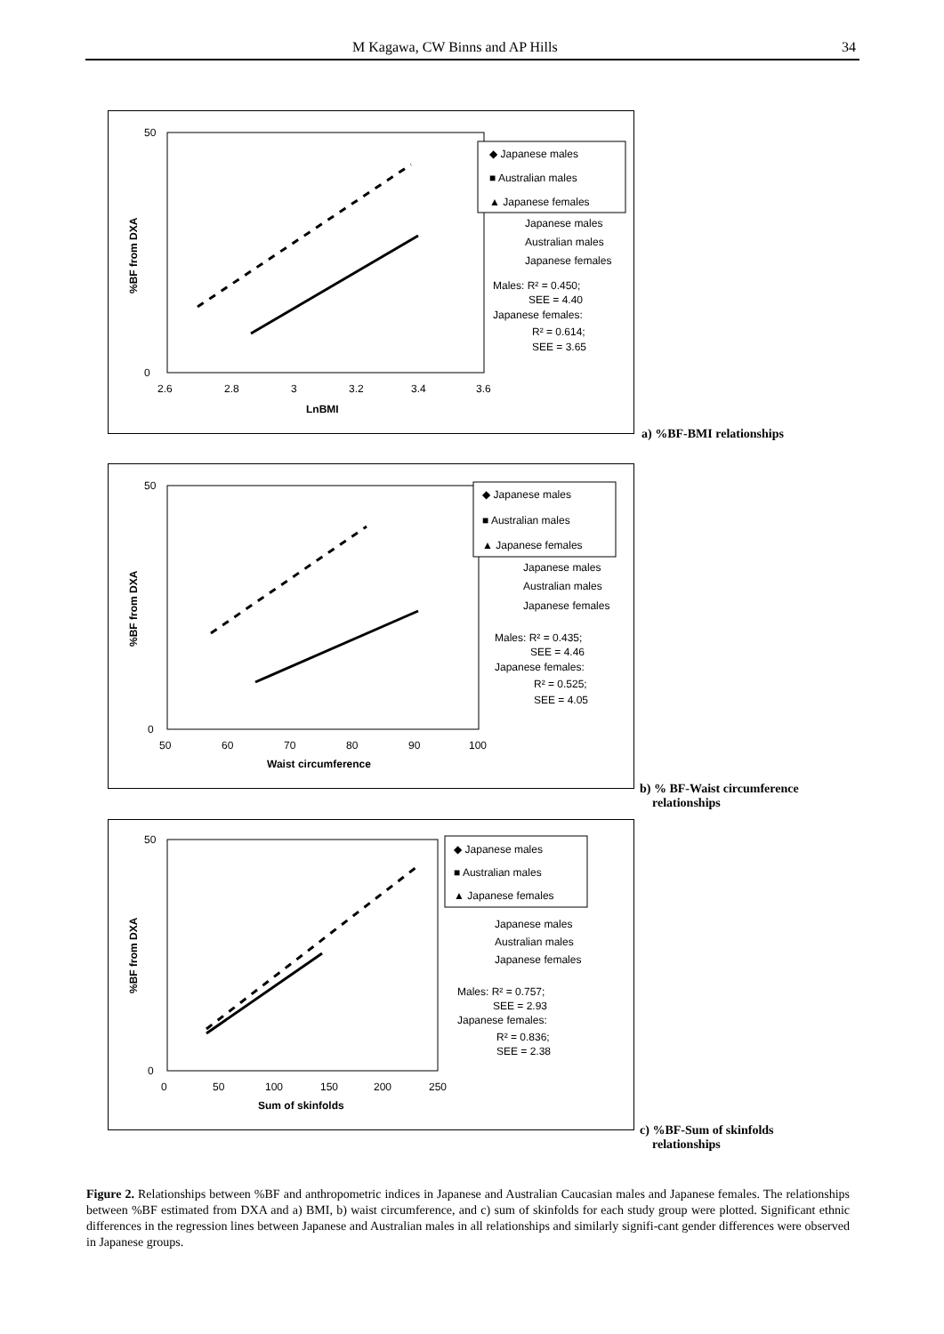M Kagawa, CW Binns and AP Hills 34
50
0
2.6
2.8
3
3.2
3.4
3.6
LnBMI
%BF from DXA
◆ Japanese males
■ Australian males
▲ Japanese females
Japanese males
Australian males
Japanese females
Males: R² = 0.450;
SEE = 4.40
Japanese females:
R² = 0.614;
SEE = 3.65
a) %BF-BMI relationships
50
0
50
60
70
80
90
100
Waist circumference
%BF from DXA
◆ Japanese males
■ Australian males
▲ Japanese females
Japanese males
Australian males
Japanese females
Males: R² = 0.435;
SEE = 4.46
Japanese females:
R² = 0.525;
SEE = 4.05
b) % BF-Waist circumference
relationships
50
0
0
50
100
150
200
250
Sum of skinfolds
%BF from DXA
◆ Japanese males
■ Australian males
▲ Japanese females
Japanese males
Australian males
Japanese females
Males: R² = 0.757;
SEE = 2.93
Japanese females:
R² = 0.836;
SEE = 2.38
c) %BF-Sum of skinfolds
relationships
Figure 2. Relationships between %BF and anthropometric indices in Japanese and Australian Caucasian males and Japanese females. The relationships between %BF estimated from DXA and a) BMI, b) waist circumference, and c) sum of skinfolds for each study group were plotted. Significant ethnic differences in the regression lines between Japanese and Australian males in all relationships and similarly signifi-cant gender differences were observed in Japanese groups.